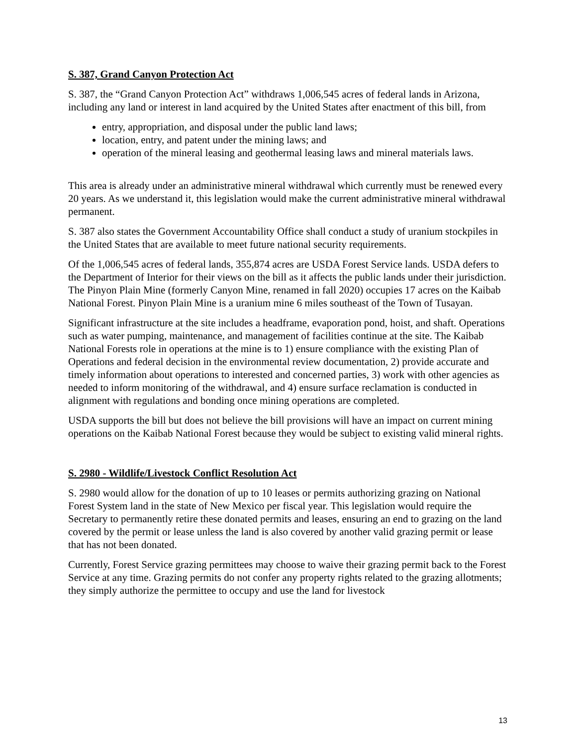S. 387, Grand Canyon Protection Act
S. 387, the “Grand Canyon Protection Act” withdraws 1,006,545 acres of federal lands in Arizona, including any land or interest in land acquired by the United States after enactment of this bill, from
entry, appropriation, and disposal under the public land laws;
location, entry, and patent under the mining laws; and
operation of the mineral leasing and geothermal leasing laws and mineral materials laws.
This area is already under an administrative mineral withdrawal which currently must be renewed every 20 years. As we understand it, this legislation would make the current administrative mineral withdrawal permanent.
S. 387 also states the Government Accountability Office shall conduct a study of uranium stockpiles in the United States that are available to meet future national security requirements.
Of the 1,006,545 acres of federal lands, 355,874 acres are USDA Forest Service lands. USDA defers to the Department of Interior for their views on the bill as it affects the public lands under their jurisdiction. The Pinyon Plain Mine (formerly Canyon Mine, renamed in fall 2020) occupies 17 acres on the Kaibab National Forest. Pinyon Plain Mine is a uranium mine 6 miles southeast of the Town of Tusayan.
Significant infrastructure at the site includes a headframe, evaporation pond, hoist, and shaft. Operations such as water pumping, maintenance, and management of facilities continue at the site. The Kaibab National Forests role in operations at the mine is to 1) ensure compliance with the existing Plan of Operations and federal decision in the environmental review documentation, 2) provide accurate and timely information about operations to interested and concerned parties, 3) work with other agencies as needed to inform monitoring of the withdrawal, and 4) ensure surface reclamation is conducted in alignment with regulations and bonding once mining operations are completed.
USDA supports the bill but does not believe the bill provisions will have an impact on current mining operations on the Kaibab National Forest because they would be subject to existing valid mineral rights.
S. 2980 - Wildlife/Livestock Conflict Resolution Act
S. 2980 would allow for the donation of up to 10 leases or permits authorizing grazing on National Forest System land in the state of New Mexico per fiscal year. This legislation would require the Secretary to permanently retire these donated permits and leases, ensuring an end to grazing on the land covered by the permit or lease unless the land is also covered by another valid grazing permit or lease that has not been donated.
Currently, Forest Service grazing permittees may choose to waive their grazing permit back to the Forest Service at any time. Grazing permits do not confer any property rights related to the grazing allotments; they simply authorize the permittee to occupy and use the land for livestock
13